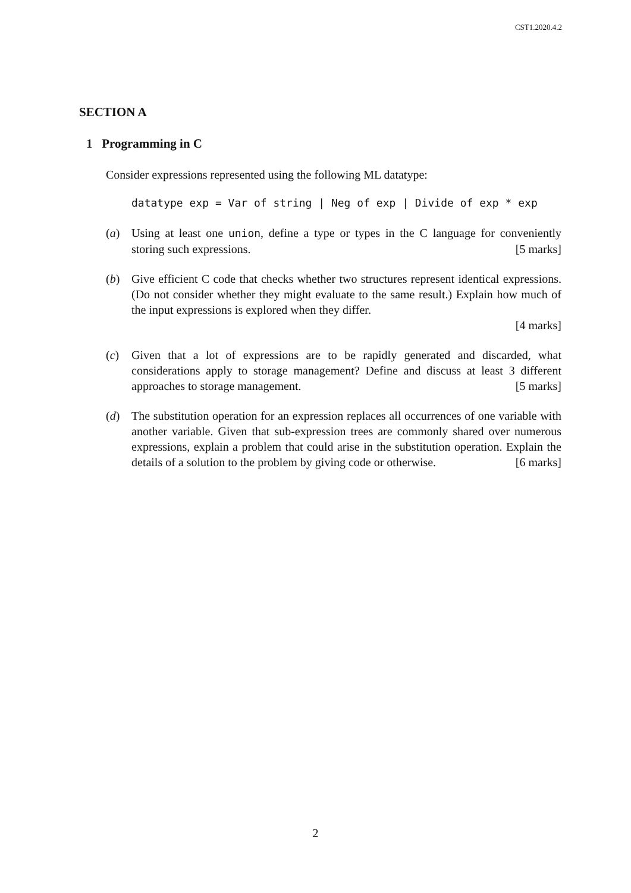CST1.2020.4.2
SECTION A
1 Programming in C
Consider expressions represented using the following ML datatype:
datatype exp = Var of string | Neg of exp | Divide of exp * exp
(a) Using at least one union, define a type or types in the C language for conveniently storing such expressions. [5 marks]
(b) Give efficient C code that checks whether two structures represent identical expressions. (Do not consider whether they might evaluate to the same result.) Explain how much of the input expressions is explored when they differ.
[4 marks]
(c) Given that a lot of expressions are to be rapidly generated and discarded, what considerations apply to storage management? Define and discuss at least 3 different approaches to storage management. [5 marks]
(d) The substitution operation for an expression replaces all occurrences of one variable with another variable. Given that sub-expression trees are commonly shared over numerous expressions, explain a problem that could arise in the substitution operation. Explain the details of a solution to the problem by giving code or otherwise. [6 marks]
2